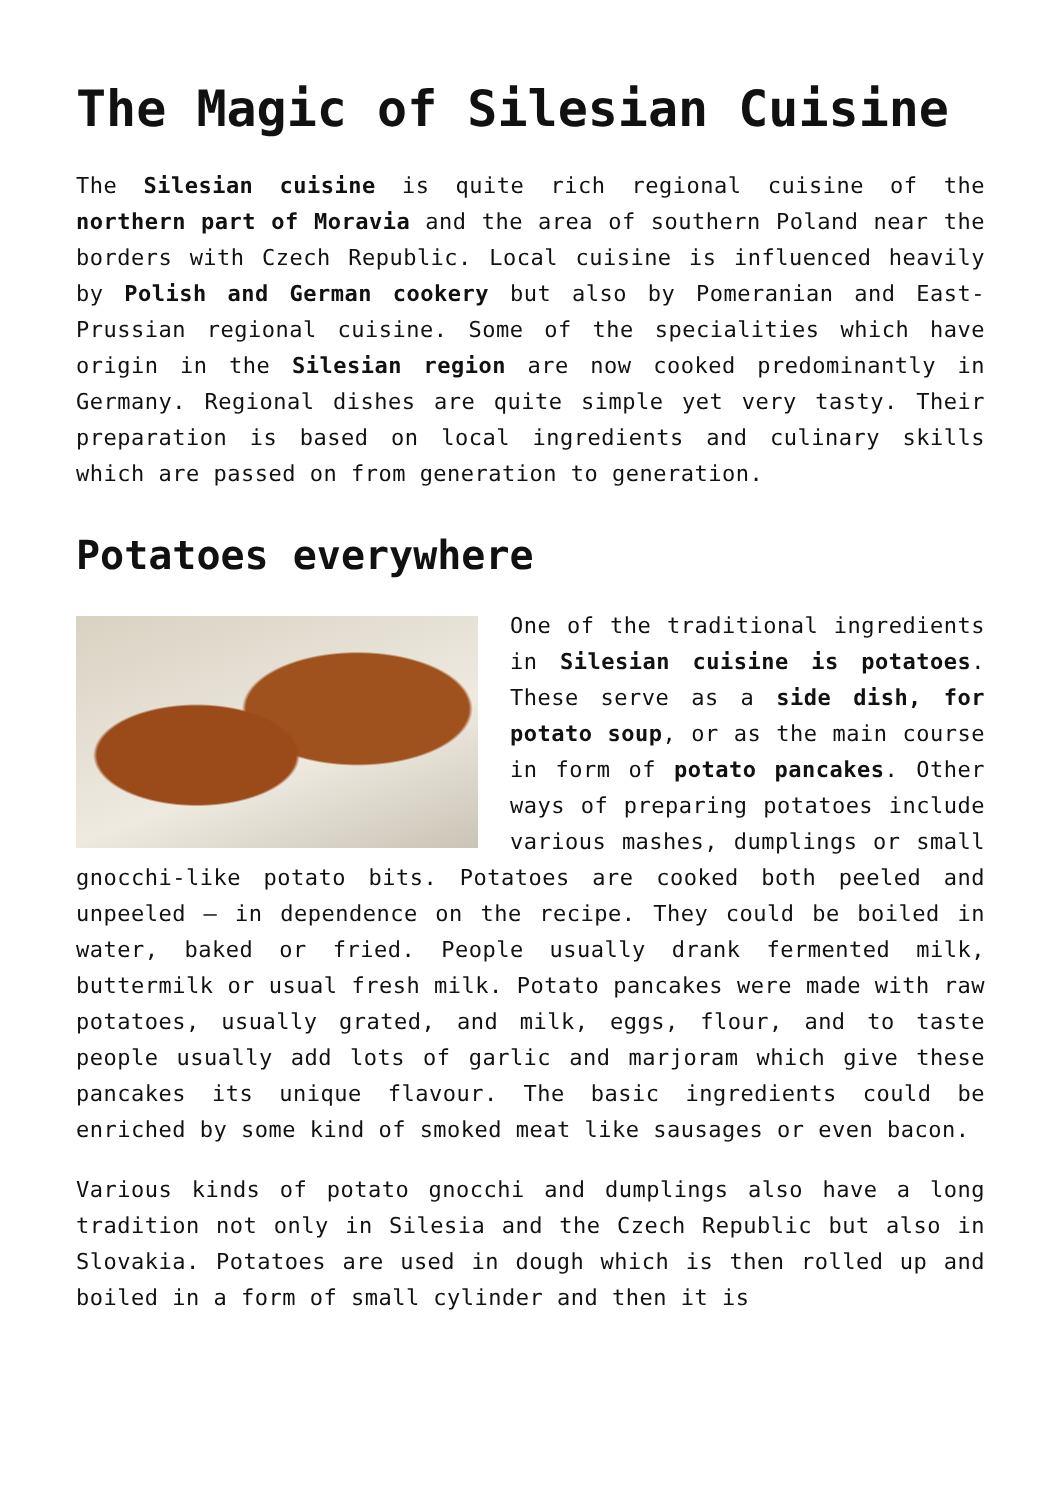The Magic of Silesian Cuisine
The Silesian cuisine is quite rich regional cuisine of the northern part of Moravia and the area of southern Poland near the borders with Czech Republic. Local cuisine is influenced heavily by Polish and German cookery but also by Pomeranian and East-Prussian regional cuisine. Some of the specialities which have origin in the Silesian region are now cooked predominantly in Germany. Regional dishes are quite simple yet very tasty. Their preparation is based on local ingredients and culinary skills which are passed on from generation to generation.
Potatoes everywhere
One of the traditional ingredients in Silesian cuisine is potatoes. These serve as a side dish, for potato soup, or as the main course in form of potato pancakes. Other ways of preparing potatoes include various mashes, dumplings or small gnocchi-like potato bits. Potatoes are cooked both peeled and unpeeled – in dependence on the recipe. They could be boiled in water, baked or fried. People usually drank fermented milk, buttermilk or usual fresh milk. Potato pancakes were made with raw potatoes, usually grated, and milk, eggs, flour, and to taste people usually add lots of garlic and marjoram which give these pancakes its unique flavour. The basic ingredients could be enriched by some kind of smoked meat like sausages or even bacon.
Various kinds of potato gnocchi and dumplings also have a long tradition not only in Silesia and the Czech Republic but also in Slovakia. Potatoes are used in dough which is then rolled up and boiled in a form of small cylinder and then it is